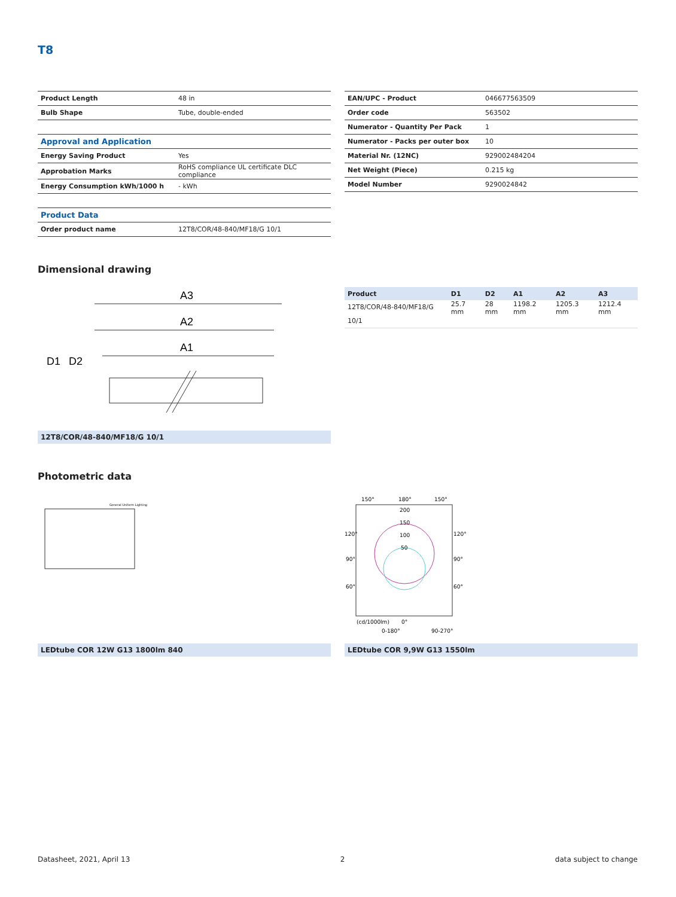T8
| Product Length | 48 in |
| Bulb Shape | Tube, double-ended |
| Approval and Application | |
| Energy Saving Product | Yes |
| Approbation Marks | RoHS compliance UL certificate DLC compliance |
| Energy Consumption kWh/1000 h | - kWh |
| Product Data | |
| Order product name | 12T8/COR/48-840/MF18/G 10/1 |
| EAN/UPC - Product | 046677563509 |
| Order code | 563502 |
| Numerator - Quantity Per Pack | 1 |
| Numerator - Packs per outer box | 10 |
| Material Nr. (12NC) | 929002484204 |
| Net Weight (Piece) | 0.215 kg |
| Model Number | 9290024842 |
Dimensional drawing
A3
A2
A1
D1
D2
12T8/COR/48-840/MF18/G 10/1
| Product | D1 | D2 | A1 | A2 | A3 |
| --- | --- | --- | --- | --- | --- |
| 12T8/COR/48-840/MF18/G 10/1 | 25.7 mm | 28 mm | 1198.2 mm | 1205.3 mm | 1212.4 mm |
Photometric data
General Uniform Lighting
LEDtube COR 12W G13 1800lm 840
150°
180°
150°
200
150
100
50
120°
90°
60°
120°
90°
60°
(cd/1000lm)
0°
0-180°
90-270°
LEDtube COR 9,9W G13 1550lm
Datasheet, 2021, April 13 2 data subject to change